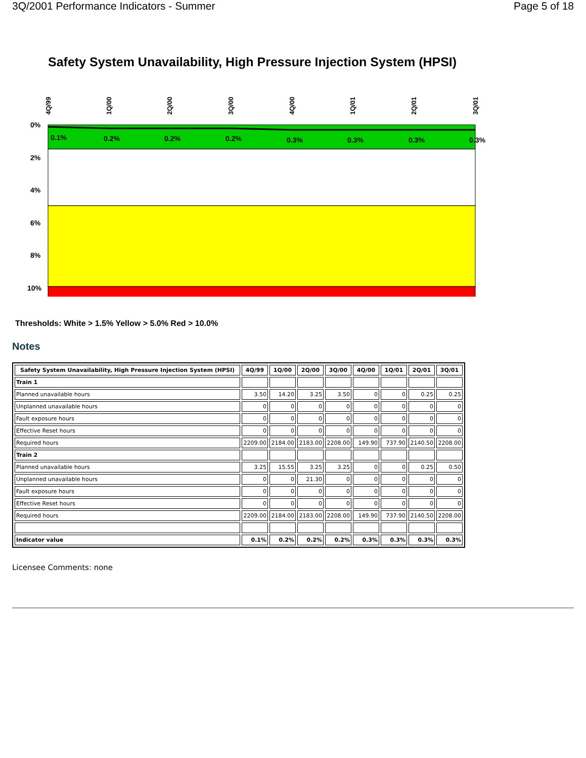3Q/2001 Performance Indicators - Summer Page 5 of 18
Safety System Unavailability, High Pressure Injection System (HPSI)
0%
2%
4%
6%
8%
10%
0.1%
0.2%
0.2%
0.2%
0.3%
0.3%
0.3%
0.3%
4Q/99
1Q/00
2Q/00
3Q/00
4Q/00
1Q/01
2Q/01
3Q/01
Thresholds: White > 1.5% Yellow > 5.0% Red > 10.0%
Notes
| Safety System Unavailability, High Pressure Injection System (HPSI) | 4Q/99 | 1Q/00 | 2Q/00 | 3Q/00 | 4Q/00 | 1Q/01 | 2Q/01 | 3Q/01 |
| --- | --- | --- | --- | --- | --- | --- | --- | --- |
| Train 1 | | | | | | | | |
| Planned unavailable hours | 3.50 | 14.20 | 3.25 | 3.50 | 0 | 0 | 0.25 | 0.25 |
| Unplanned unavailable hours | 0 | 0 | 0 | 0 | 0 | 0 | 0 | 0 |
| Fault exposure hours | 0 | 0 | 0 | 0 | 0 | 0 | 0 | 0 |
| Effective Reset hours | 0 | 0 | 0 | 0 | 0 | 0 | 0 | 0 |
| Required hours | 2209.00 | 2184.00 | 2183.00 | 2208.00 | 149.90 | 737.90 | 2140.50 | 2208.00 |
| Train 2 | | | | | | | | |
| Planned unavailable hours | 3.25 | 15.55 | 3.25 | 3.25 | 0 | 0 | 0.25 | 0.50 |
| Unplanned unavailable hours | 0 | 0 | 21.30 | 0 | 0 | 0 | 0 | 0 |
| Fault exposure hours | 0 | 0 | 0 | 0 | 0 | 0 | 0 | 0 |
| Effective Reset hours | 0 | 0 | 0 | 0 | 0 | 0 | 0 | 0 |
| Required hours | 2209.00 | 2184.00 | 2183.00 | 2208.00 | 149.90 | 737.90 | 2140.50 | 2208.00 |
| Indicator value | 0.1% | 0.2% | 0.2% | 0.2% | 0.3% | 0.3% | 0.3% | 0.3% |
Licensee Comments: none